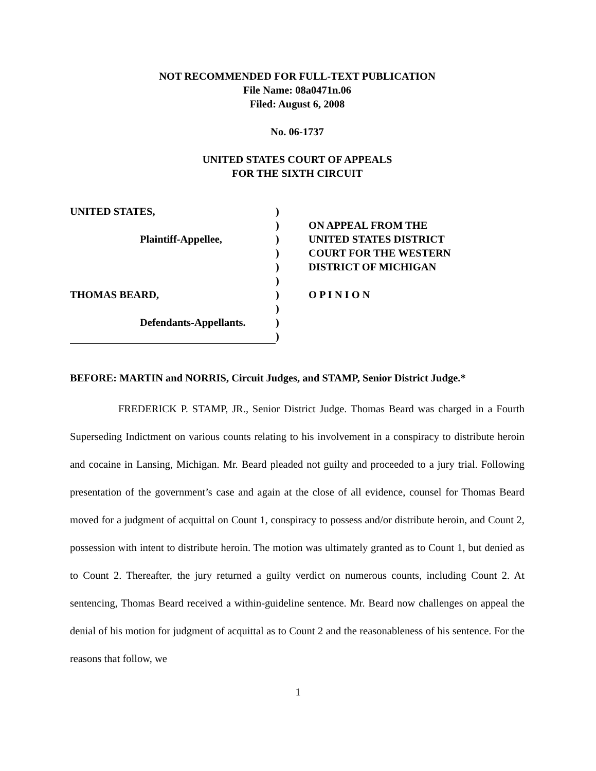NOT RECOMMENDED FOR FULL-TEXT PUBLICATION
File Name: 08a0471n.06
Filed: August 6, 2008
No. 06-1737
UNITED STATES COURT OF APPEALS
FOR THE SIXTH CIRCUIT
UNITED STATES,
Plaintiff-Appellee,
THOMAS BEARD,
Defendants-Appellants.
)
)
)
)
)
)
)
)
)
)
ON APPEAL FROM THE
UNITED STATES DISTRICT
COURT FOR THE WESTERN
DISTRICT OF MICHIGAN
O P I N I O N
BEFORE: MARTIN and NORRIS, Circuit Judges, and STAMP, Senior District Judge.*
FREDERICK P. STAMP, JR., Senior District Judge. Thomas Beard was charged in a Fourth Superseding Indictment on various counts relating to his involvement in a conspiracy to distribute heroin and cocaine in Lansing, Michigan. Mr. Beard pleaded not guilty and proceeded to a jury trial. Following presentation of the government’s case and again at the close of all evidence, counsel for Thomas Beard moved for a judgment of acquittal on Count 1, conspiracy to possess and/or distribute heroin, and Count 2, possession with intent to distribute heroin. The motion was ultimately granted as to Count 1, but denied as to Count 2. Thereafter, the jury returned a guilty verdict on numerous counts, including Count 2. At sentencing, Thomas Beard received a within-guideline sentence. Mr. Beard now challenges on appeal the denial of his motion for judgment of acquittal as to Count 2 and the reasonableness of his sentence. For the reasons that follow, we
1